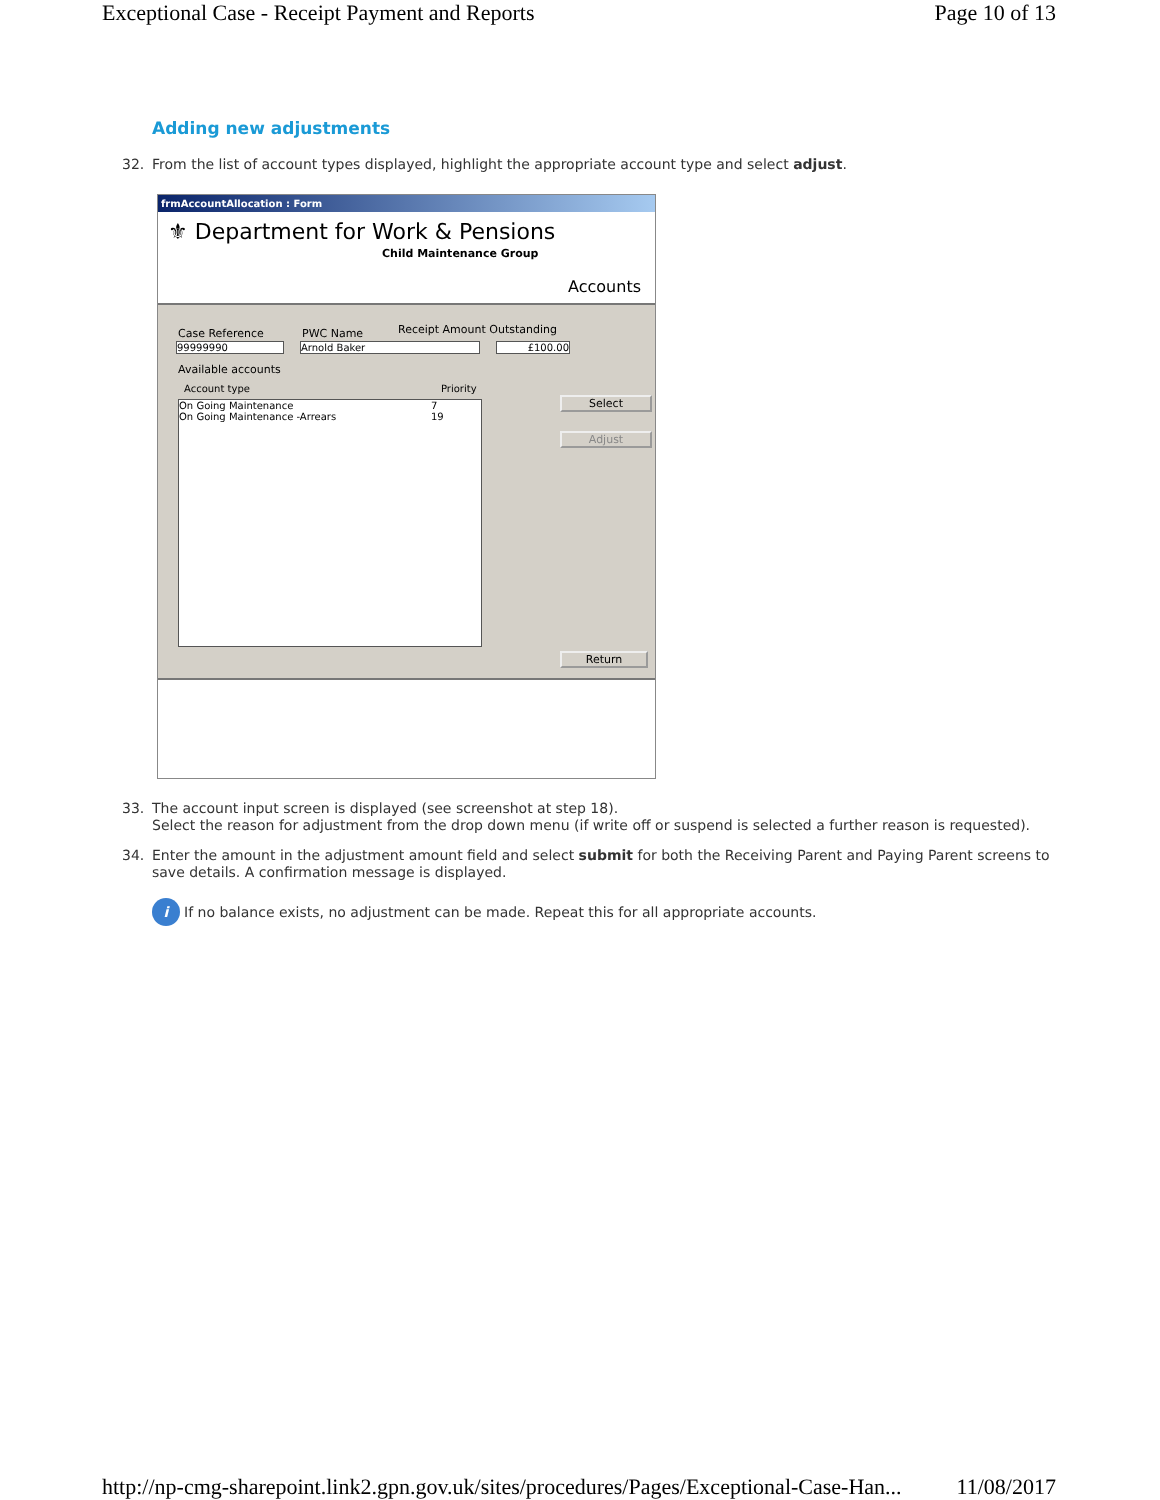Exceptional Case - Receipt Payment and Reports Page 10 of 13
Adding new adjustments
32. From the list of account types displayed, highlight the appropriate account type and select adjust.
frmAccountAllocation : Form
⚜ Department for Work & Pensions
Child Maintenance Group
Accounts
Case Reference PWC Name Receipt Amount Outstanding
99999990 Arnold Baker £100.00
Available accounts
Account type Priority
On Going Maintenance 7
On Going Maintenance -Arrears 19
Select
Adjust
Return
33. The account input screen is displayed (see screenshot at step 18).
Select the reason for adjustment from the drop down menu (if write off or suspend is selected a further reason is requested).
34. Enter the amount in the adjustment amount field and select submit for both the Receiving Parent and Paying Parent screens to save details. A confirmation message is displayed.
i If no balance exists, no adjustment can be made. Repeat this for all appropriate accounts.
http://np-cmg-sharepoint.link2.gpn.gov.uk/sites/procedures/Pages/Exceptional-Case-Han... 11/08/2017